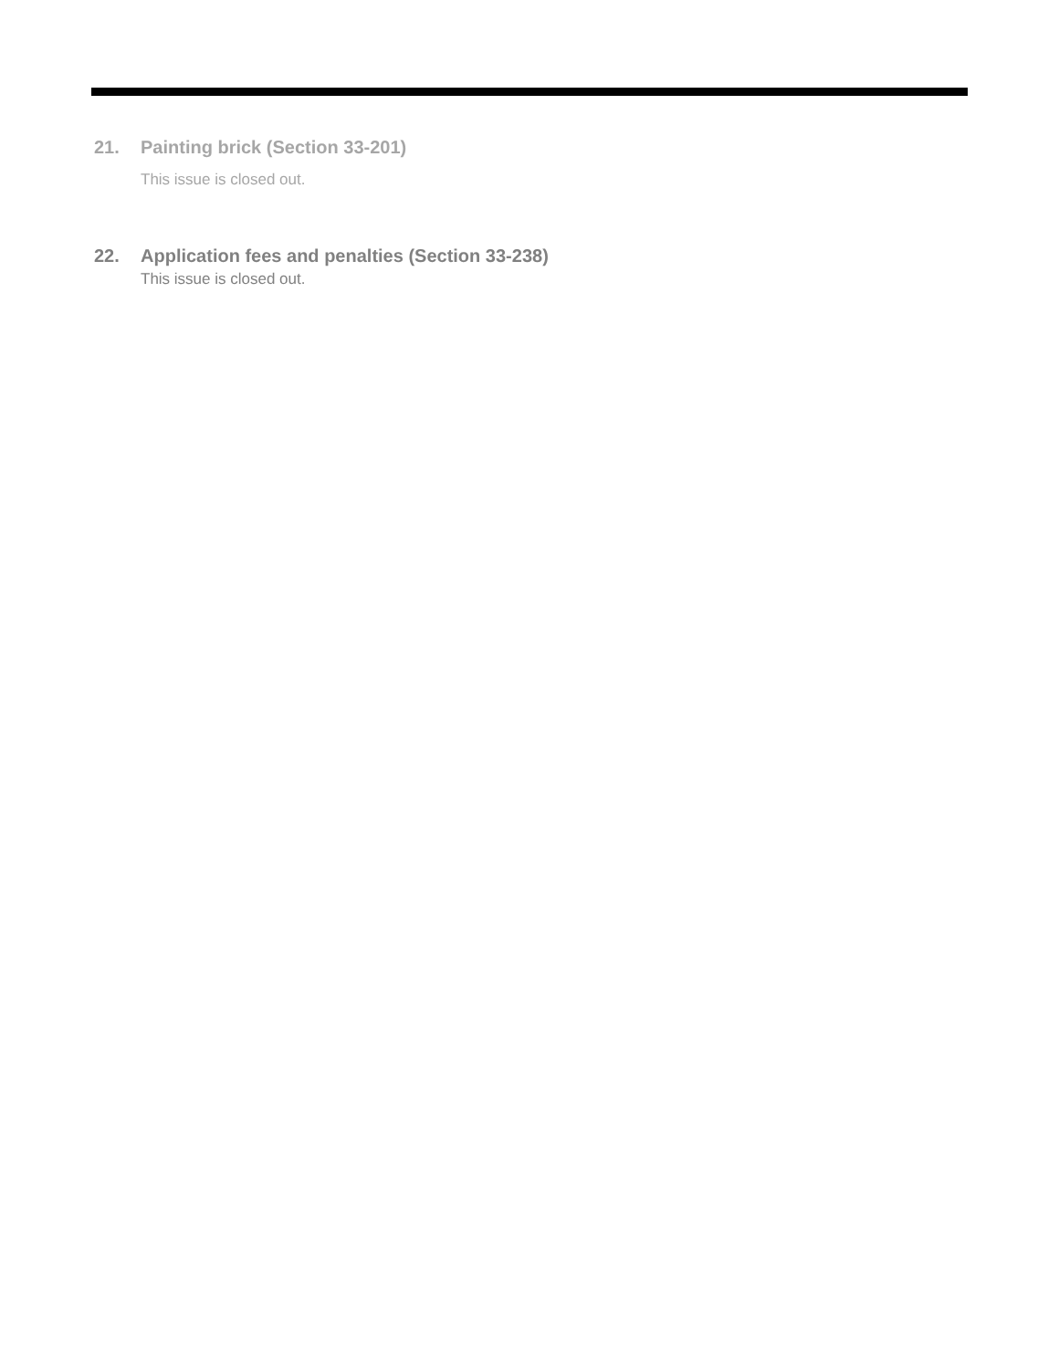21. Painting brick (Section 33-201)
This issue is closed out.
22. Application fees and penalties (Section 33-238)
This issue is closed out.